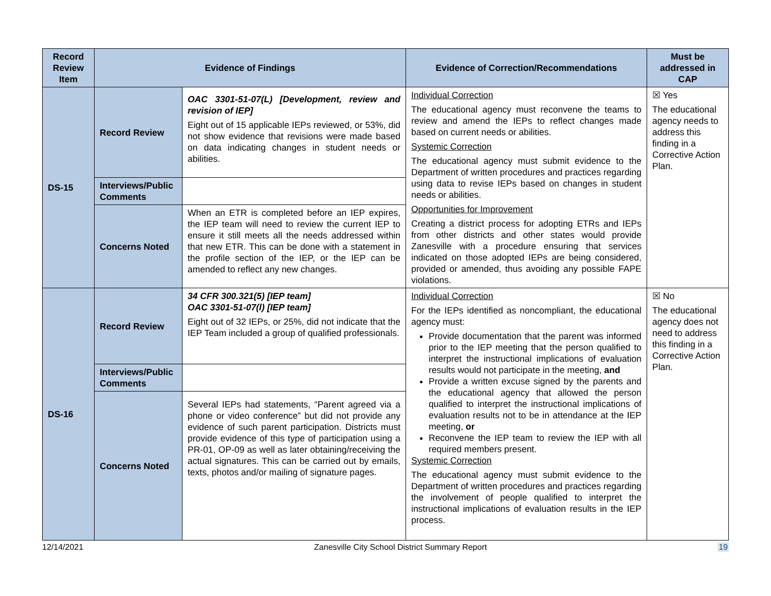| Record Review Item | Evidence of Findings | | Evidence of Correction/Recommendations | Must be addressed in CAP |
| --- | --- | --- | --- | --- |
| DS-15 | Record Review | OAC 3301-51-07(L) [Development, review and revision of IEP] Eight out of 15 applicable IEPs reviewed, or 53%, did not show evidence that revisions were made based on data indicating changes in student needs or abilities. | Individual Correction The educational agency must reconvene the teams to review and amend the IEPs to reflect changes made based on current needs or abilities. Systemic Correction The educational agency must submit evidence to the Department of written procedures and practices regarding using data to revise IEPs based on changes in student needs or abilities. Opportunities for Improvement Creating a district process for adopting ETRs and IEPs from other districts and other states would provide Zanesville with a procedure ensuring that services indicated on those adopted IEPs are being considered, provided or amended, thus avoiding any possible FAPE violations. | ☒ Yes The educational agency needs to address this finding in a Corrective Action Plan. |
| | Interviews/Public Comments | | | |
| | Concerns Noted | When an ETR is completed before an IEP expires, the IEP team will need to review the current IEP to ensure it still meets all the needs addressed within that new ETR. This can be done with a statement in the profile section of the IEP, or the IEP can be amended to reflect any new changes. | | |
| DS-16 | Record Review | 34 CFR 300.321(5) [IEP team] OAC 3301-51-07(l) [IEP team] Eight out of 32 IEPs, or 25%, did not indicate that the IEP Team included a group of qualified professionals. | Individual Correction For the IEPs identified as noncompliant, the educational agency must: Provide documentation that the parent was informed prior to the IEP meeting that the person qualified to interpret the instructional implications of evaluation results would not participate in the meeting, and Provide a written excuse signed by the parents and the educational agency that allowed the person qualified to interpret the instructional implications of evaluation results not to be in attendance at the IEP meeting, or Reconvene the IEP team to review the IEP with all required members present. Systemic Correction The educational agency must submit evidence to the Department of written procedures and practices regarding the involvement of people qualified to interpret the instructional implications of evaluation results in the IEP process. | ☒ No The educational agency does not need to address this finding in a Corrective Action Plan. |
| | Interviews/Public Comments | | | |
| | Concerns Noted | Several IEPs had statements, “Parent agreed via a phone or video conference” but did not provide any evidence of such parent participation. Districts must provide evidence of this type of participation using a PR-01, OP-09 as well as later obtaining/receiving the actual signatures. This can be carried out by emails, texts, photos and/or mailing of signature pages. | | |
12/14/2021 Zanesville City School District Summary Report 19